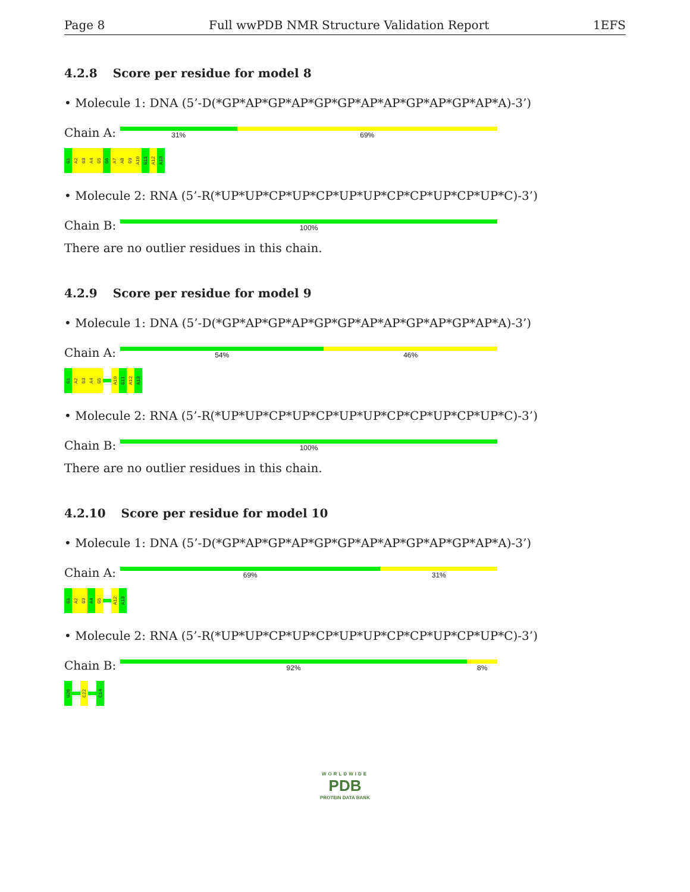Page 8 Full wwPDB NMR Structure Validation Report
1EFS
4.2.8 Score per residue for model 8
• Molecule 1: DNA (5’-D(*GP*AP*GP*AP*GP*GP*AP*AP*GP*AP*GP*AP*A)-3’)
Chain A:
31% 69%
G1
A2
G3
A4
G5
G6
A7
A8
G9
A10
G11
A12
A13
• Molecule 2: RNA (5’-R(*UP*UP*CP*UP*CP*UP*UP*CP*CP*UP*CP*UP*C)-3’)
Chain B:
100%
There are no outlier residues in this chain.
4.2.9 Score per residue for model 9
• Molecule 1: DNA (5’-D(*GP*AP*GP*AP*GP*GP*AP*AP*GP*AP*GP*AP*A)-3’)
Chain A:
54% 46%
G1
A2
G3
A4
G5
A10
G11
A12
A13
• Molecule 2: RNA (5’-R(*UP*UP*CP*UP*CP*UP*UP*CP*CP*UP*CP*UP*C)-3’)
Chain B:
100%
There are no outlier residues in this chain.
4.2.10 Score per residue for model 10
• Molecule 1: DNA (5’-D(*GP*AP*GP*AP*GP*GP*AP*AP*GP*AP*GP*AP*A)-3’)
Chain A:
69% 31%
G1
A2
G3
A4
G5
A12
A13
• Molecule 2: RNA (5’-R(*UP*UP*CP*UP*CP*UP*UP*CP*CP*UP*CP*UP*C)-3’)
Chain B:
92% 8%
U26
C22
C14
WORLDWIDE
PDB
PROTEIN DATA BANK